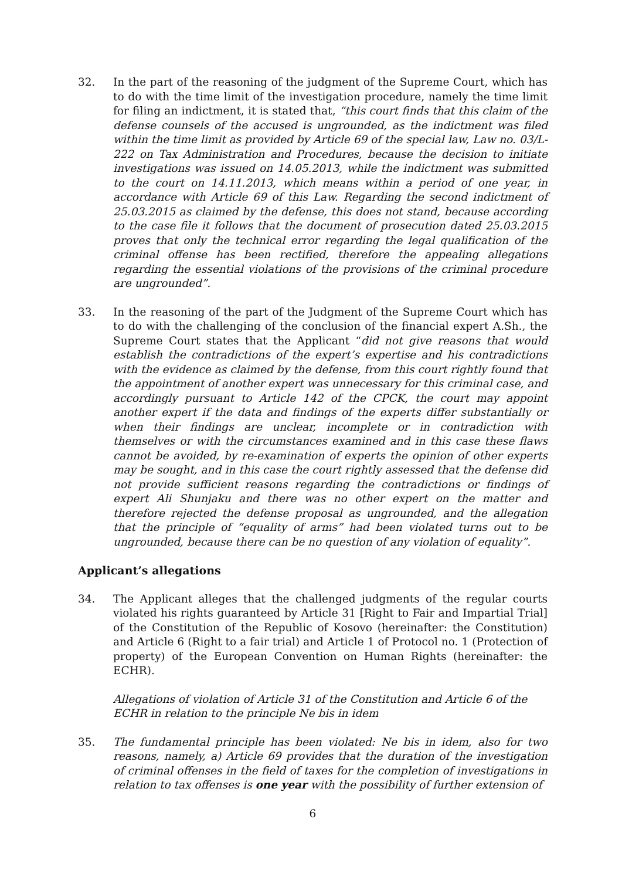32. In the part of the reasoning of the judgment of the Supreme Court, which has to do with the time limit of the investigation procedure, namely the time limit for filing an indictment, it is stated that, “this court finds that this claim of the defense counsels of the accused is ungrounded, as the indictment was filed within the time limit as provided by Article 69 of the special law, Law no. 03/L-222 on Tax Administration and Procedures, because the decision to initiate investigations was issued on 14.05.2013, while the indictment was submitted to the court on 14.11.2013, which means within a period of one year, in accordance with Article 69 of this Law. Regarding the second indictment of 25.03.2015 as claimed by the defense, this does not stand, because according to the case file it follows that the document of prosecution dated 25.03.2015 proves that only the technical error regarding the legal qualification of the criminal offense has been rectified, therefore the appealing allegations regarding the essential violations of the provisions of the criminal procedure are ungrounded”.
33. In the reasoning of the part of the Judgment of the Supreme Court which has to do with the challenging of the conclusion of the financial expert A.Sh., the Supreme Court states that the Applicant “did not give reasons that would establish the contradictions of the expert’s expertise and his contradictions with the evidence as claimed by the defense, from this court rightly found that the appointment of another expert was unnecessary for this criminal case, and accordingly pursuant to Article 142 of the CPCK, the court may appoint another expert if the data and findings of the experts differ substantially or when their findings are unclear, incomplete or in contradiction with themselves or with the circumstances examined and in this case these flaws cannot be avoided, by re-examination of experts the opinion of other experts may be sought, and in this case the court rightly assessed that the defense did not provide sufficient reasons regarding the contradictions or findings of expert Ali Shunjaku and there was no other expert on the matter and therefore rejected the defense proposal as ungrounded, and the allegation that the principle of “equality of arms” had been violated turns out to be ungrounded, because there can be no question of any violation of equality”.
Applicant’s allegations
34. The Applicant alleges that the challenged judgments of the regular courts violated his rights guaranteed by Article 31 [Right to Fair and Impartial Trial] of the Constitution of the Republic of Kosovo (hereinafter: the Constitution) and Article 6 (Right to a fair trial) and Article 1 of Protocol no. 1 (Protection of property) of the European Convention on Human Rights (hereinafter: the ECHR).
Allegations of violation of Article 31 of the Constitution and Article 6 of the ECHR in relation to the principle Ne bis in idem
35. The fundamental principle has been violated: Ne bis in idem, also for two reasons, namely, a) Article 69 provides that the duration of the investigation of criminal offenses in the field of taxes for the completion of investigations in relation to tax offenses is one year with the possibility of further extension of
6